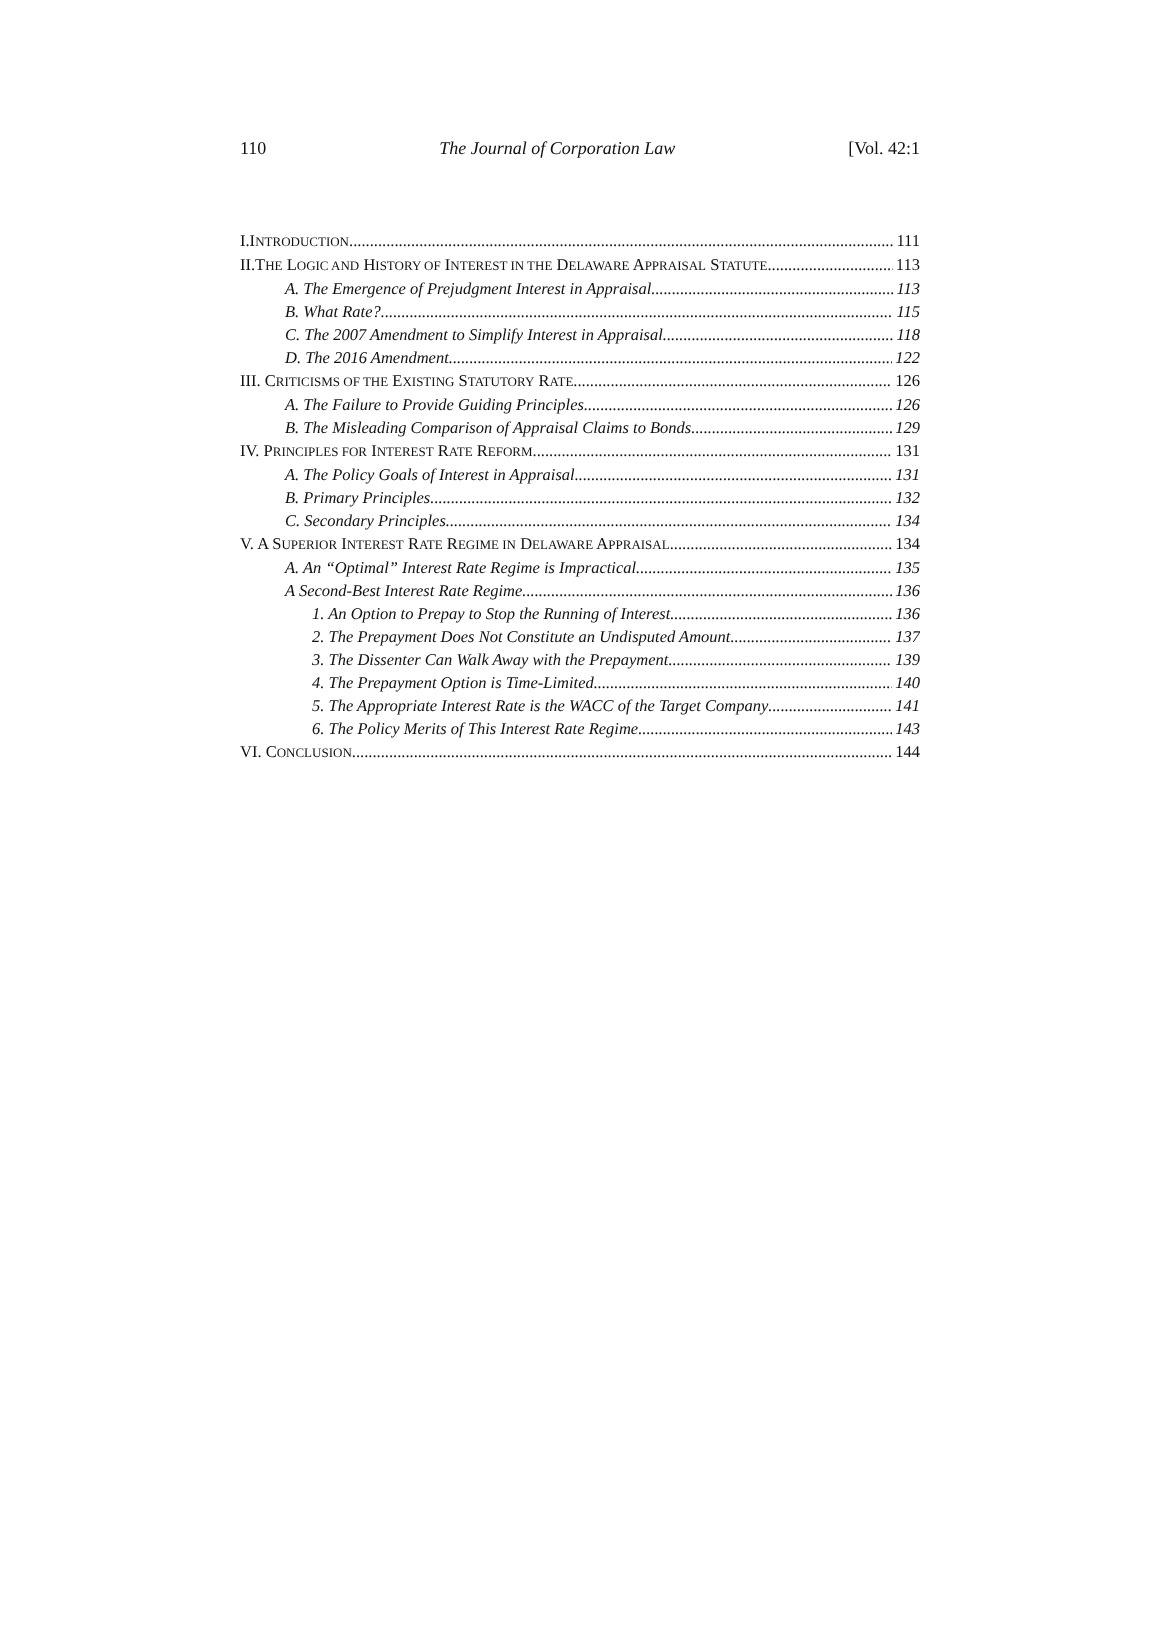110 The Journal of Corporation Law [Vol. 42:1
I.INTRODUCTION 111
II.THE LOGIC AND HISTORY OF INTEREST IN THE DELAWARE APPRAISAL STATUTE 113
A. The Emergence of Prejudgment Interest in Appraisal 113
B. What Rate? 115
C. The 2007 Amendment to Simplify Interest in Appraisal 118
D. The 2016 Amendment 122
III. CRITICISMS OF THE EXISTING STATUTORY RATE 126
A. The Failure to Provide Guiding Principles 126
B. The Misleading Comparison of Appraisal Claims to Bonds 129
IV. PRINCIPLES FOR INTEREST RATE REFORM 131
A. The Policy Goals of Interest in Appraisal 131
B. Primary Principles 132
C. Secondary Principles 134
V. A SUPERIOR INTEREST RATE REGIME IN DELAWARE APPRAISAL 134
A. An “Optimal” Interest Rate Regime is Impractical 135
A Second-Best Interest Rate Regime 136
1. An Option to Prepay to Stop the Running of Interest 136
2. The Prepayment Does Not Constitute an Undisputed Amount 137
3. The Dissenter Can Walk Away with the Prepayment 139
4. The Prepayment Option is Time-Limited 140
5. The Appropriate Interest Rate is the WACC of the Target Company 141
6. The Policy Merits of This Interest Rate Regime 143
VI. CONCLUSION 144